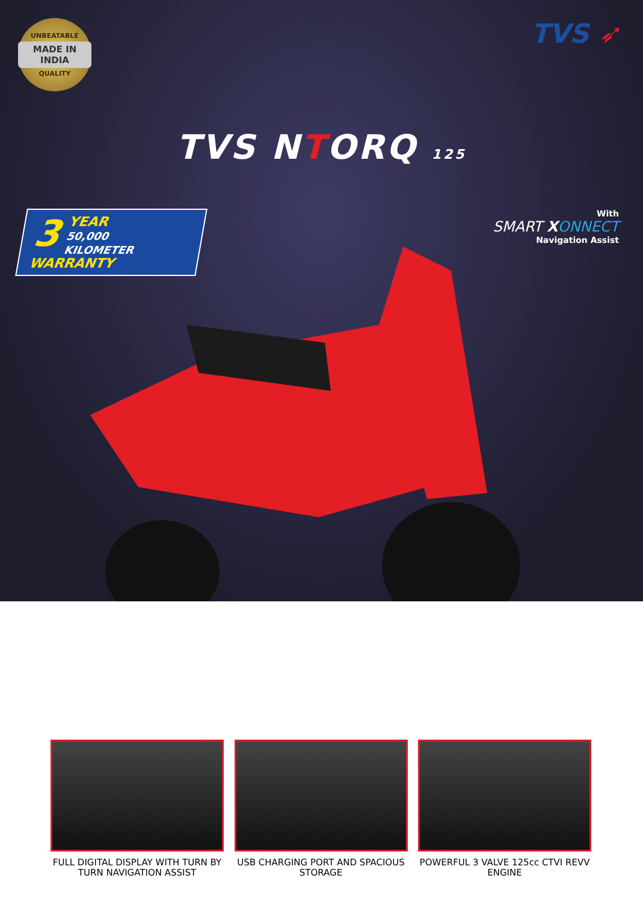UNBEATABLE
MADE IN INDIA
QUALITY
TVS ➶
TVS NTORQ 125
3 YEAR
50,000
KILOMETER
WARRANTY
With
SMART XONNECT
Navigation Assist
FULL DIGITAL DISPLAY WITH TURN BY TURN NAVIGATION ASSIST
USB CHARGING PORT AND SPACIOUS STORAGE
POWERFUL 3 VALVE 125cc CTVI REVV ENGINE